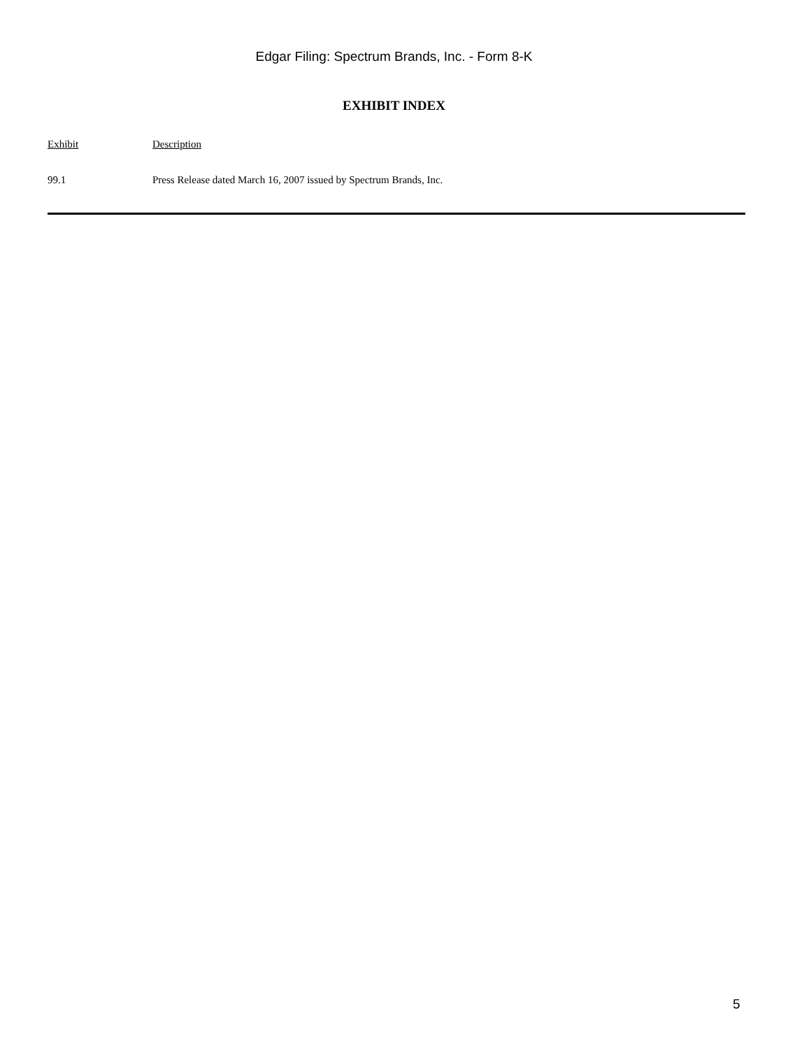Edgar Filing: Spectrum Brands, Inc. - Form 8-K
EXHIBIT INDEX
| Exhibit | Description |
| --- | --- |
| 99.1 | Press Release dated March 16, 2007 issued by Spectrum Brands, Inc. |
5